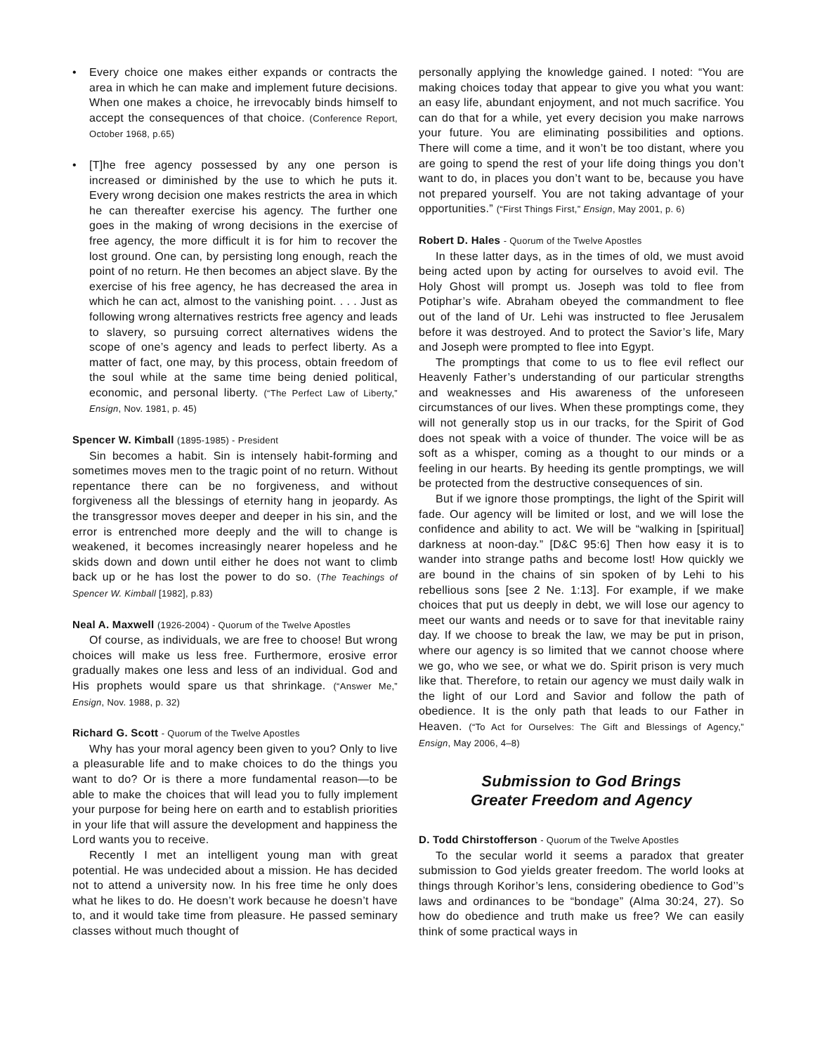• Every choice one makes either expands or contracts the area in which he can make and implement future decisions. When one makes a choice, he irrevocably binds himself to accept the consequences of that choice. (Conference Report, October 1968, p.65)
• [T]he free agency possessed by any one person is increased or diminished by the use to which he puts it. Every wrong decision one makes restricts the area in which he can thereafter exercise his agency. The further one goes in the making of wrong decisions in the exercise of free agency, the more difficult it is for him to recover the lost ground. One can, by persisting long enough, reach the point of no return. He then becomes an abject slave. By the exercise of his free agency, he has decreased the area in which he can act, almost to the vanishing point. . . . Just as following wrong alternatives restricts free agency and leads to slavery, so pursuing correct alternatives widens the scope of one’s agency and leads to perfect liberty. As a matter of fact, one may, by this process, obtain freedom of the soul while at the same time being denied political, economic, and personal liberty. (“The Perfect Law of Liberty,” Ensign, Nov. 1981, p. 45)
Spencer W. Kimball (1895-1985) - President
Sin becomes a habit. Sin is intensely habit-forming and sometimes moves men to the tragic point of no return. Without repentance there can be no forgiveness, and without forgiveness all the blessings of eternity hang in jeopardy. As the transgressor moves deeper and deeper in his sin, and the error is entrenched more deeply and the will to change is weakened, it becomes increasingly nearer hopeless and he skids down and down until either he does not want to climb back up or he has lost the power to do so. (The Teachings of Spencer W. Kimball [1982], p.83)
Neal A. Maxwell (1926-2004) - Quorum of the Twelve Apostles
Of course, as individuals, we are free to choose! But wrong choices will make us less free. Furthermore, erosive error gradually makes one less and less of an individual. God and His prophets would spare us that shrinkage. (“Answer Me,” Ensign, Nov. 1988, p. 32)
Richard G. Scott - Quorum of the Twelve Apostles
Why has your moral agency been given to you? Only to live a pleasurable life and to make choices to do the things you want to do? Or is there a more fundamental reason—to be able to make the choices that will lead you to fully implement your purpose for being here on earth and to establish priorities in your life that will assure the development and happiness the Lord wants you to receive.
Recently I met an intelligent young man with great potential. He was undecided about a mission. He has decided not to attend a university now. In his free time he only does what he likes to do. He doesn’t work because he doesn’t have to, and it would take time from pleasure. He passed seminary classes without much thought of
personally applying the knowledge gained. I noted: “You are making choices today that appear to give you what you want: an easy life, abundant enjoyment, and not much sacrifice. You can do that for a while, yet every decision you make narrows your future. You are eliminating possibilities and options. There will come a time, and it won’t be too distant, where you are going to spend the rest of your life doing things you don’t want to do, in places you don’t want to be, because you have not prepared yourself. You are not taking advantage of your opportunities.” (“First Things First,” Ensign, May 2001, p. 6)
Robert D. Hales - Quorum of the Twelve Apostles
In these latter days, as in the times of old, we must avoid being acted upon by acting for ourselves to avoid evil. The Holy Ghost will prompt us. Joseph was told to flee from Potiphar’s wife. Abraham obeyed the commandment to flee out of the land of Ur. Lehi was instructed to flee Jerusalem before it was destroyed. And to protect the Savior’s life, Mary and Joseph were prompted to flee into Egypt.
The promptings that come to us to flee evil reflect our Heavenly Father’s understanding of our particular strengths and weaknesses and His awareness of the unforeseen circumstances of our lives. When these promptings come, they will not generally stop us in our tracks, for the Spirit of God does not speak with a voice of thunder. The voice will be as soft as a whisper, coming as a thought to our minds or a feeling in our hearts. By heeding its gentle promptings, we will be protected from the destructive consequences of sin.
But if we ignore those promptings, the light of the Spirit will fade. Our agency will be limited or lost, and we will lose the confidence and ability to act. We will be “walking in [spiritual] darkness at noon-day.” [D&C 95:6] Then how easy it is to wander into strange paths and become lost! How quickly we are bound in the chains of sin spoken of by Lehi to his rebellious sons [see 2 Ne. 1:13]. For example, if we make choices that put us deeply in debt, we will lose our agency to meet our wants and needs or to save for that inevitable rainy day. If we choose to break the law, we may be put in prison, where our agency is so limited that we cannot choose where we go, who we see, or what we do. Spirit prison is very much like that. Therefore, to retain our agency we must daily walk in the light of our Lord and Savior and follow the path of obedience. It is the only path that leads to our Father in Heaven. (“To Act for Ourselves: The Gift and Blessings of Agency,” Ensign, May 2006, 4–8)
Submission to God Brings
Greater Freedom and Agency
D. Todd Chirstofferson - Quorum of the Twelve Apostles
To the secular world it seems a paradox that greater submission to God yields greater freedom. The world looks at things through Korihor’s lens, considering obedience to God’’s laws and ordinances to be “bondage” (Alma 30:24, 27). So how do obedience and truth make us free? We can easily think of some practical ways in